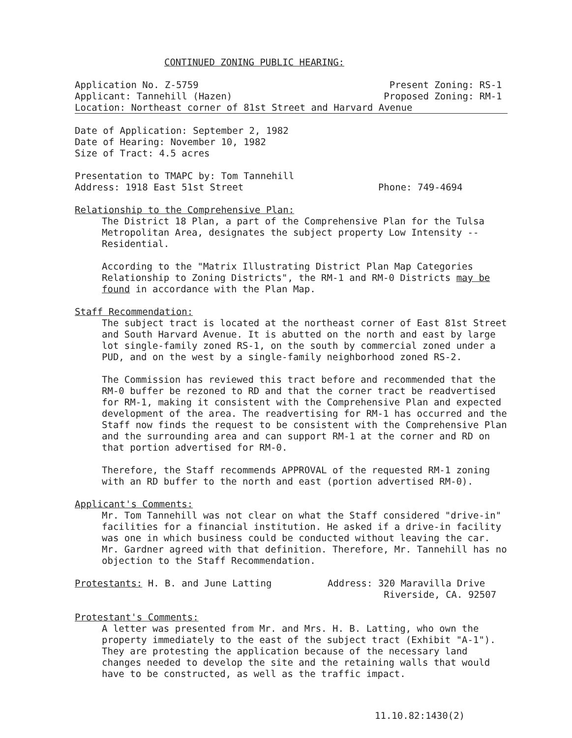CONTINUED ZONING PUBLIC HEARING:
Application No. Z-5759 Present Zoning: RS-1
Applicant: Tannehill (Hazen) Proposed Zoning: RM-1
Location: Northeast corner of 81st Street and Harvard Avenue
Date of Application: September 2, 1982
Date of Hearing: November 10, 1982
Size of Tract: 4.5 acres
Presentation to TMAPC by: Tom Tannehill
Address: 1918 East 51st Street Phone: 749-4694
Relationship to the Comprehensive Plan:
The District 18 Plan, a part of the Comprehensive Plan for the Tulsa Metropolitan Area, designates the subject property Low Intensity -- Residential.
According to the "Matrix Illustrating District Plan Map Categories Relationship to Zoning Districts", the RM-1 and RM-0 Districts may be found in accordance with the Plan Map.
Staff Recommendation:
The subject tract is located at the northeast corner of East 81st Street and South Harvard Avenue. It is abutted on the north and east by large lot single-family zoned RS-1, on the south by commercial zoned under a PUD, and on the west by a single-family neighborhood zoned RS-2.
The Commission has reviewed this tract before and recommended that the RM-0 buffer be rezoned to RD and that the corner tract be readvertised for RM-1, making it consistent with the Comprehensive Plan and expected development of the area. The readvertising for RM-1 has occurred and the Staff now finds the request to be consistent with the Comprehensive Plan and the surrounding area and can support RM-1 at the corner and RD on that portion advertised for RM-0.
Therefore, the Staff recommends APPROVAL of the requested RM-1 zoning with an RD buffer to the north and east (portion advertised RM-0).
Applicant's Comments:
Mr. Tom Tannehill was not clear on what the Staff considered "drive-in" facilities for a financial institution. He asked if a drive-in facility was one in which business could be conducted without leaving the car. Mr. Gardner agreed with that definition. Therefore, Mr. Tannehill has no objection to the Staff Recommendation.
Protestants: H. B. and June Latting Address: 320 Maravilla Drive
Riverside, CA. 92507
Protestant's Comments:
A letter was presented from Mr. and Mrs. H. B. Latting, who own the property immediately to the east of the subject tract (Exhibit "A-1"). They are protesting the application because of the necessary land changes needed to develop the site and the retaining walls that would have to be constructed, as well as the traffic impact.
11.10.82:1430(2)